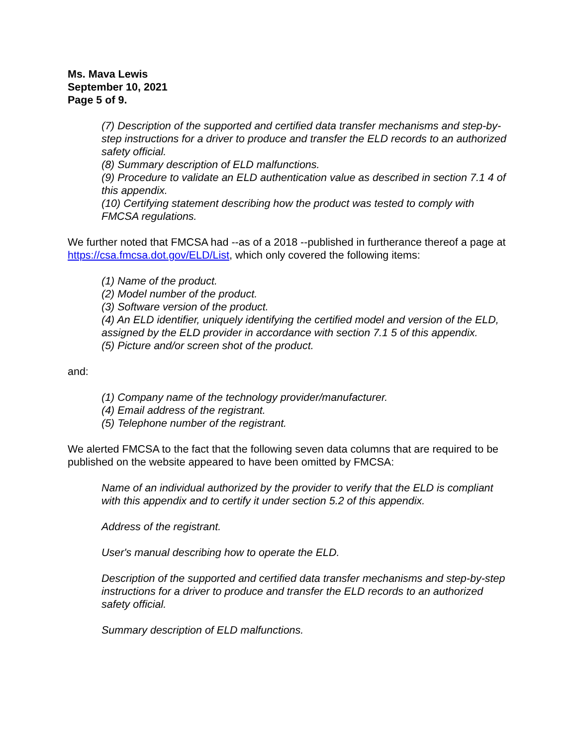Ms. Mava Lewis
September 10, 2021
Page 5 of 9.
(7) Description of the supported and certified data transfer mechanisms and step-by-step instructions for a driver to produce and transfer the ELD records to an authorized safety official.
(8) Summary description of ELD malfunctions.
(9) Procedure to validate an ELD authentication value as described in section 7.1 4 of this appendix.
(10) Certifying statement describing how the product was tested to comply with FMCSA regulations.
We further noted that FMCSA had --as of a 2018 --published in furtherance thereof a page at https://csa.fmcsa.dot.gov/ELD/List, which only covered the following items:
(1) Name of the product.
(2) Model number of the product.
(3) Software version of the product.
(4) An ELD identifier, uniquely identifying the certified model and version of the ELD, assigned by the ELD provider in accordance with section 7.1 5 of this appendix.
(5) Picture and/or screen shot of the product.
and:
(1) Company name of the technology provider/manufacturer.
(4) Email address of the registrant.
(5) Telephone number of the registrant.
We alerted FMCSA to the fact that the following seven data columns that are required to be published on the website appeared to have been omitted by FMCSA:
Name of an individual authorized by the provider to verify that the ELD is compliant with this appendix and to certify it under section 5.2 of this appendix.
Address of the registrant.
User's manual describing how to operate the ELD.
Description of the supported and certified data transfer mechanisms and step-by-step instructions for a driver to produce and transfer the ELD records to an authorized safety official.
Summary description of ELD malfunctions.